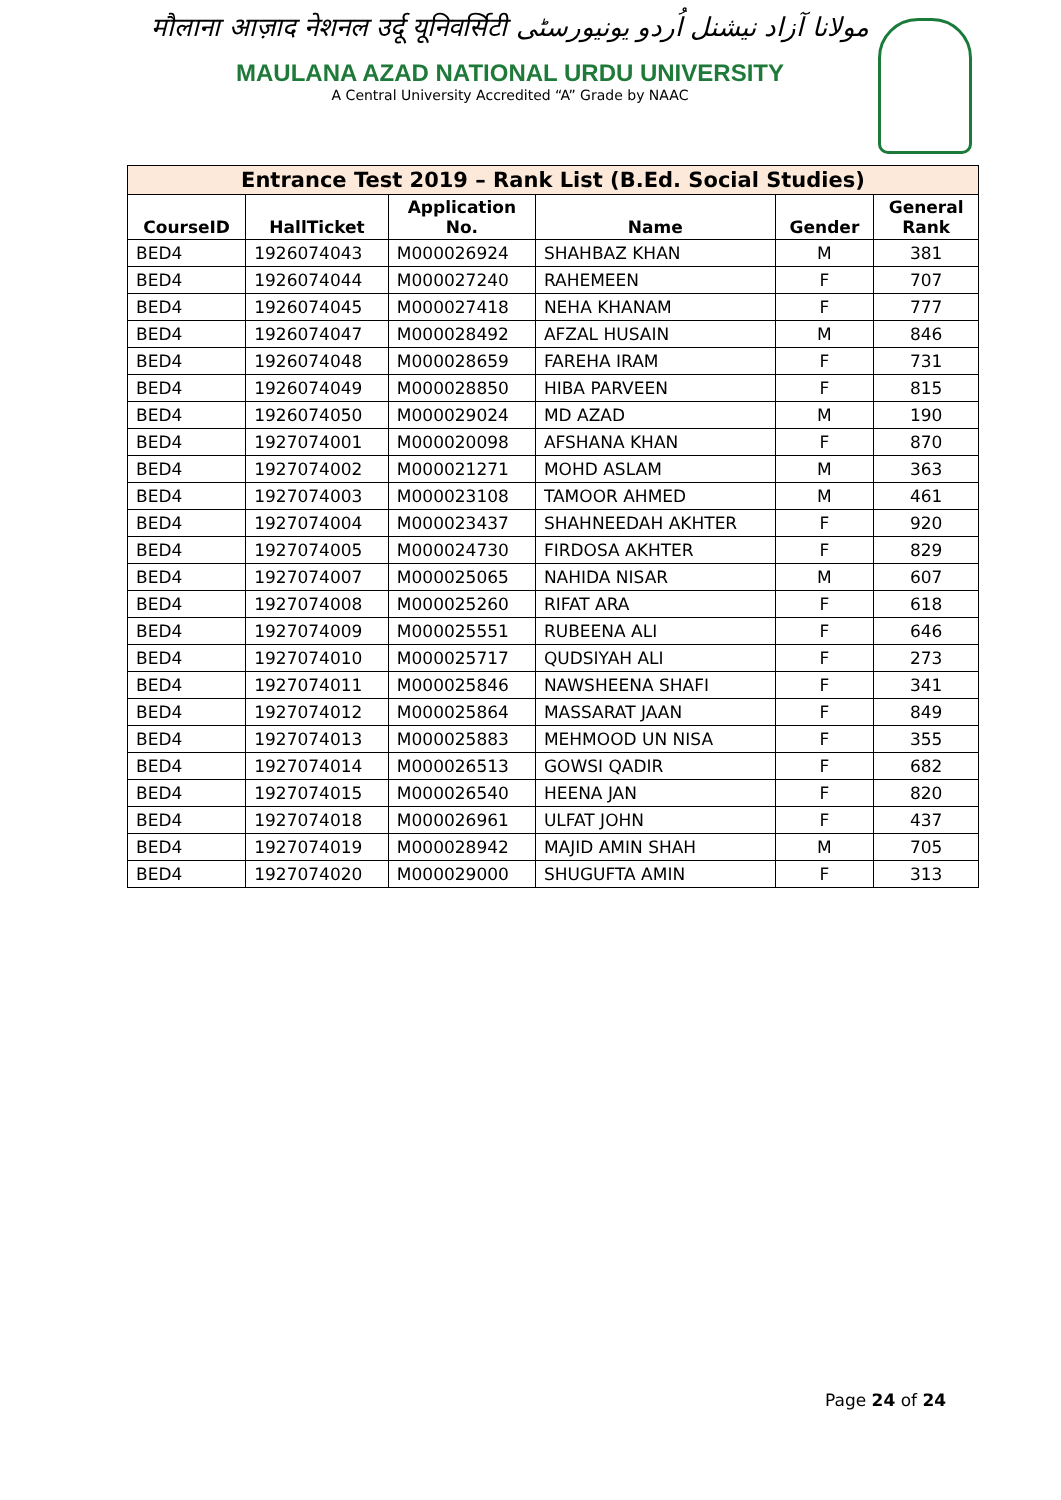मौलाना आज़ाद नेशनल उर्दू यूनिवर्सिटी مولانا آزاد نیشنل اُردو یونیورسٹی
MAULANA AZAD NATIONAL URDU UNIVERSITY
A Central University Accredited “A” Grade by NAAC
| Entrance Test 2019 – Rank List (B.Ed. Social Studies) | | | | | |
| --- | --- | --- | --- | --- | --- |
| CourseID | HallTicket | Application No. | Name | Gender | General Rank |
| BED4 | 1926074043 | M000026924 | SHAHBAZ KHAN | M | 381 |
| BED4 | 1926074044 | M000027240 | RAHEMEEN | F | 707 |
| BED4 | 1926074045 | M000027418 | NEHA KHANAM | F | 777 |
| BED4 | 1926074047 | M000028492 | AFZAL HUSAIN | M | 846 |
| BED4 | 1926074048 | M000028659 | FAREHA IRAM | F | 731 |
| BED4 | 1926074049 | M000028850 | HIBA PARVEEN | F | 815 |
| BED4 | 1926074050 | M000029024 | MD AZAD | M | 190 |
| BED4 | 1927074001 | M000020098 | AFSHANA KHAN | F | 870 |
| BED4 | 1927074002 | M000021271 | MOHD ASLAM | M | 363 |
| BED4 | 1927074003 | M000023108 | TAMOOR AHMED | M | 461 |
| BED4 | 1927074004 | M000023437 | SHAHNEEDAH AKHTER | F | 920 |
| BED4 | 1927074005 | M000024730 | FIRDOSA AKHTER | F | 829 |
| BED4 | 1927074007 | M000025065 | NAHIDA NISAR | M | 607 |
| BED4 | 1927074008 | M000025260 | RIFAT ARA | F | 618 |
| BED4 | 1927074009 | M000025551 | RUBEENA ALI | F | 646 |
| BED4 | 1927074010 | M000025717 | QUDSIYAH ALI | F | 273 |
| BED4 | 1927074011 | M000025846 | NAWSHEENA SHAFI | F | 341 |
| BED4 | 1927074012 | M000025864 | MASSARAT JAAN | F | 849 |
| BED4 | 1927074013 | M000025883 | MEHMOOD UN NISA | F | 355 |
| BED4 | 1927074014 | M000026513 | GOWSI QADIR | F | 682 |
| BED4 | 1927074015 | M000026540 | HEENA JAN | F | 820 |
| BED4 | 1927074018 | M000026961 | ULFAT JOHN | F | 437 |
| BED4 | 1927074019 | M000028942 | MAJID AMIN SHAH | M | 705 |
| BED4 | 1927074020 | M000029000 | SHUGUFTA AMIN | F | 313 |
Page 24 of 24